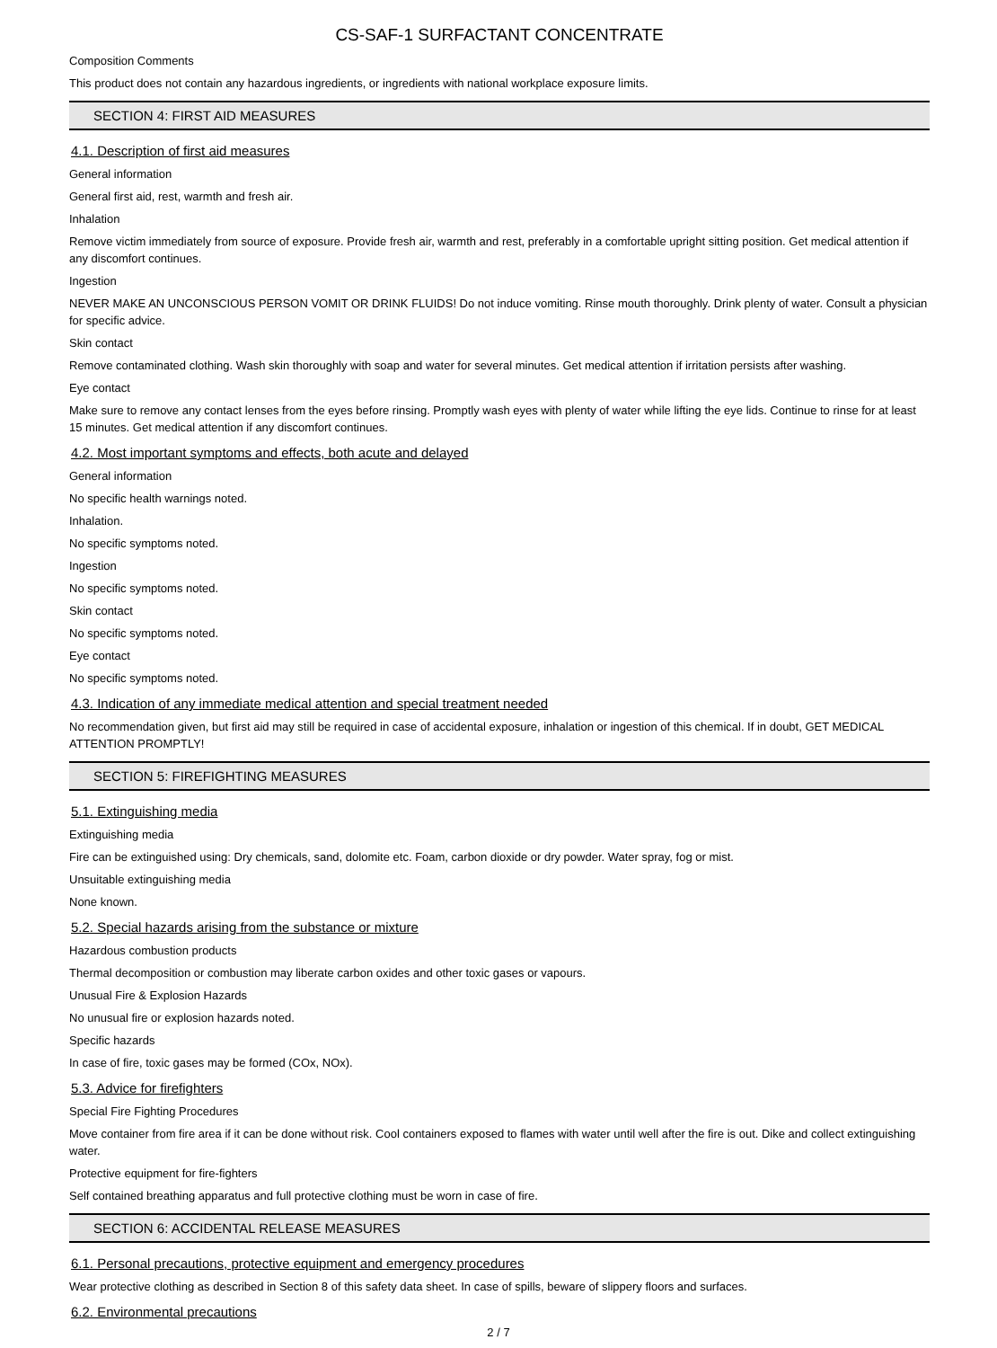CS-SAF-1 SURFACTANT CONCENTRATE
Composition Comments
This product does not contain any hazardous ingredients, or ingredients with national workplace exposure limits.
SECTION 4: FIRST AID MEASURES
4.1. Description of first aid measures
General information
General first aid, rest, warmth and fresh air.
Inhalation
Remove victim immediately from source of exposure. Provide fresh air, warmth and rest, preferably in a comfortable upright sitting position. Get medical attention if any discomfort continues.
Ingestion
NEVER MAKE AN UNCONSCIOUS PERSON VOMIT OR DRINK FLUIDS! Do not induce vomiting. Rinse mouth thoroughly. Drink plenty of water. Consult a physician for specific advice.
Skin contact
Remove contaminated clothing. Wash skin thoroughly with soap and water for several minutes. Get medical attention if irritation persists after washing.
Eye contact
Make sure to remove any contact lenses from the eyes before rinsing. Promptly wash eyes with plenty of water while lifting the eye lids. Continue to rinse for at least 15 minutes. Get medical attention if any discomfort continues.
4.2. Most important symptoms and effects, both acute and delayed
General information
No specific health warnings noted.
Inhalation.
No specific symptoms noted.
Ingestion
No specific symptoms noted.
Skin contact
No specific symptoms noted.
Eye contact
No specific symptoms noted.
4.3. Indication of any immediate medical attention and special treatment needed
No recommendation given, but first aid may still be required in case of accidental exposure, inhalation or ingestion of this chemical. If in doubt, GET MEDICAL ATTENTION PROMPTLY!
SECTION 5: FIREFIGHTING MEASURES
5.1. Extinguishing media
Extinguishing media
Fire can be extinguished using: Dry chemicals, sand, dolomite etc. Foam, carbon dioxide or dry powder. Water spray, fog or mist.
Unsuitable extinguishing media
None known.
5.2. Special hazards arising from the substance or mixture
Hazardous combustion products
Thermal decomposition or combustion may liberate carbon oxides and other toxic gases or vapours.
Unusual Fire & Explosion Hazards
No unusual fire or explosion hazards noted.
Specific hazards
In case of fire, toxic gases may be formed (COx, NOx).
5.3. Advice for firefighters
Special Fire Fighting Procedures
Move container from fire area if it can be done without risk. Cool containers exposed to flames with water until well after the fire is out. Dike and collect extinguishing water.
Protective equipment for fire-fighters
Self contained breathing apparatus and full protective clothing must be worn in case of fire.
SECTION 6: ACCIDENTAL RELEASE MEASURES
6.1. Personal precautions, protective equipment and emergency procedures
Wear protective clothing as described in Section 8 of this safety data sheet. In case of spills, beware of slippery floors and surfaces.
6.2. Environmental precautions
2 / 7